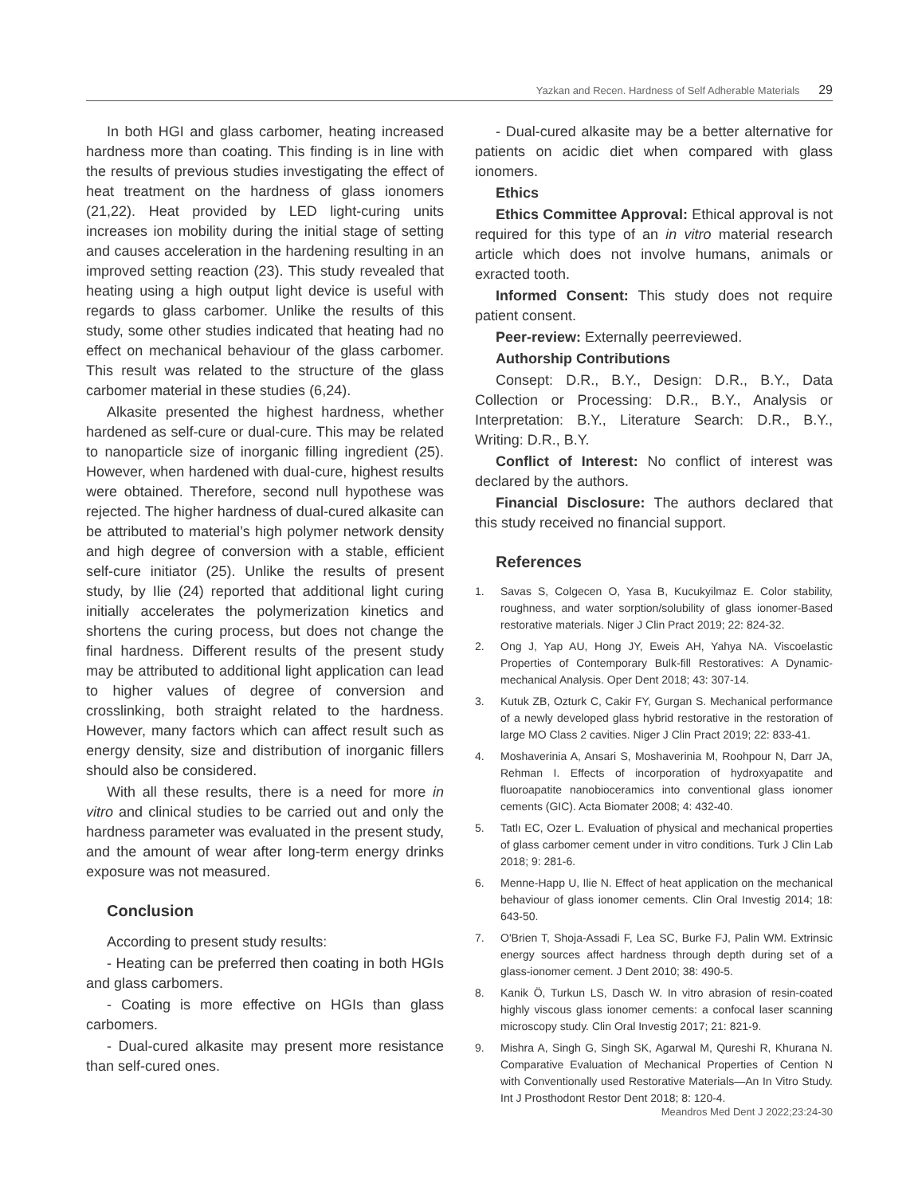Yazkan and Recen. Hardness of Self Adherable Materials 29
In both HGI and glass carbomer, heating increased hardness more than coating. This finding is in line with the results of previous studies investigating the effect of heat treatment on the hardness of glass ionomers (21,22). Heat provided by LED light-curing units increases ion mobility during the initial stage of setting and causes acceleration in the hardening resulting in an improved setting reaction (23). This study revealed that heating using a high output light device is useful with regards to glass carbomer. Unlike the results of this study, some other studies indicated that heating had no effect on mechanical behaviour of the glass carbomer. This result was related to the structure of the glass carbomer material in these studies (6,24).
Alkasite presented the highest hardness, whether hardened as self-cure or dual-cure. This may be related to nanoparticle size of inorganic filling ingredient (25). However, when hardened with dual-cure, highest results were obtained. Therefore, second null hypothese was rejected. The higher hardness of dual-cured alkasite can be attributed to material’s high polymer network density and high degree of conversion with a stable, efficient self-cure initiator (25). Unlike the results of present study, by Ilie (24) reported that additional light curing initially accelerates the polymerization kinetics and shortens the curing process, but does not change the final hardness. Different results of the present study may be attributed to additional light application can lead to higher values of degree of conversion and crosslinking, both straight related to the hardness. However, many factors which can affect result such as energy density, size and distribution of inorganic fillers should also be considered.
With all these results, there is a need for more in vitro and clinical studies to be carried out and only the hardness parameter was evaluated in the present study, and the amount of wear after long-term energy drinks exposure was not measured.
Conclusion
According to present study results:
- Heating can be preferred then coating in both HGIs and glass carbomers.
- Coating is more effective on HGIs than glass carbomers.
- Dual-cured alkasite may present more resistance than self-cured ones.
- Dual-cured alkasite may be a better alternative for patients on acidic diet when compared with glass ionomers.
Ethics
Ethics Committee Approval: Ethical approval is not required for this type of an in vitro material research article which does not involve humans, animals or exracted tooth.
Informed Consent: This study does not require patient consent.
Peer-review: Externally peerreviewed.
Authorship Contributions
Consept: D.R., B.Y., Design: D.R., B.Y., Data Collection or Processing: D.R., B.Y., Analysis or Interpretation: B.Y., Literature Search: D.R., B.Y., Writing: D.R., B.Y.
Conflict of Interest: No conflict of interest was declared by the authors.
Financial Disclosure: The authors declared that this study received no financial support.
References
1. Savas S, Colgecen O, Yasa B, Kucukyilmaz E. Color stability, roughness, and water sorption/solubility of glass ionomer-Based restorative materials. Niger J Clin Pract 2019; 22: 824-32.
2. Ong J, Yap AU, Hong JY, Eweis AH, Yahya NA. Viscoelastic Properties of Contemporary Bulk-fill Restoratives: A Dynamic-mechanical Analysis. Oper Dent 2018; 43: 307-14.
3. Kutuk ZB, Ozturk C, Cakir FY, Gurgan S. Mechanical performance of a newly developed glass hybrid restorative in the restoration of large MO Class 2 cavities. Niger J Clin Pract 2019; 22: 833-41.
4. Moshaverinia A, Ansari S, Moshaverinia M, Roohpour N, Darr JA, Rehman I. Effects of incorporation of hydroxyapatite and fluoroapatite nanobioceramics into conventional glass ionomer cements (GIC). Acta Biomater 2008; 4: 432-40.
5. Tatlı EC, Ozer L. Evaluation of physical and mechanical properties of glass carbomer cement under in vitro conditions. Turk J Clin Lab 2018; 9: 281-6.
6. Menne-Happ U, Ilie N. Effect of heat application on the mechanical behaviour of glass ionomer cements. Clin Oral Investig 2014; 18: 643-50.
7. O'Brien T, Shoja-Assadi F, Lea SC, Burke FJ, Palin WM. Extrinsic energy sources affect hardness through depth during set of a glass-ionomer cement. J Dent 2010; 38: 490-5.
8. Kanik Ö, Turkun LS, Dasch W. In vitro abrasion of resin-coated highly viscous glass ionomer cements: a confocal laser scanning microscopy study. Clin Oral Investig 2017; 21: 821-9.
9. Mishra A, Singh G, Singh SK, Agarwal M, Qureshi R, Khurana N. Comparative Evaluation of Mechanical Properties of Cention N with Conventionally used Restorative Materials—An In Vitro Study. Int J Prosthodont Restor Dent 2018; 8: 120-4.
Meandros Med Dent J 2022;23:24-30